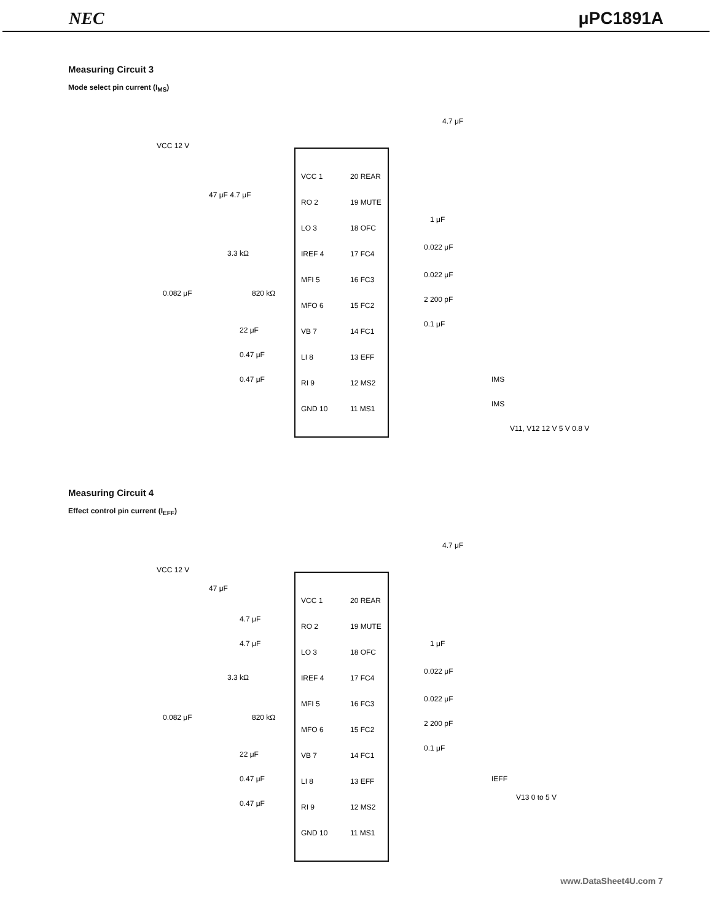NEC μPC1891A
Measuring Circuit 3
Mode select pin current (I<sub>MS</sub>)
VCC 1
RO 2
LO 3
IREF 4
MFI 5
MFO 6
VB 7
LI 8
RI 9
GND 10
20 REAR
19 MUTE
18 OFC
17 FC4
16 FC3
15 FC2
14 FC1
13 EFF
12 MS2
11 MS1
VCC 12 V
47 μF 4.7 μF
3.3 kΩ
0.082 μF
820 kΩ
22 μF
0.47 μF
0.47 μF
4.7 μF
1 μF
0.022 μF
0.022 μF
2 200 pF
0.1 μF
IMS
IMS
V11, V12 12 V 5 V 0.8 V
Measuring Circuit 4
Effect control pin current (I<sub>EFF</sub>)
VCC 1
RO 2
LO 3
IREF 4
MFI 5
MFO 6
VB 7
LI 8
RI 9
GND 10
20 REAR
19 MUTE
18 OFC
17 FC4
16 FC3
15 FC2
14 FC1
13 EFF
12 MS2
11 MS1
VCC 12 V
47 μF
4.7 μF
4.7 μF
3.3 kΩ
0.082 μF
820 kΩ
22 μF
0.47 μF
0.47 μF
4.7 μF
1 μF
0.022 μF
0.022 μF
2 200 pF
0.1 μF
IEFF
V13 0 to 5 V
www.DataSheet4U.com 7